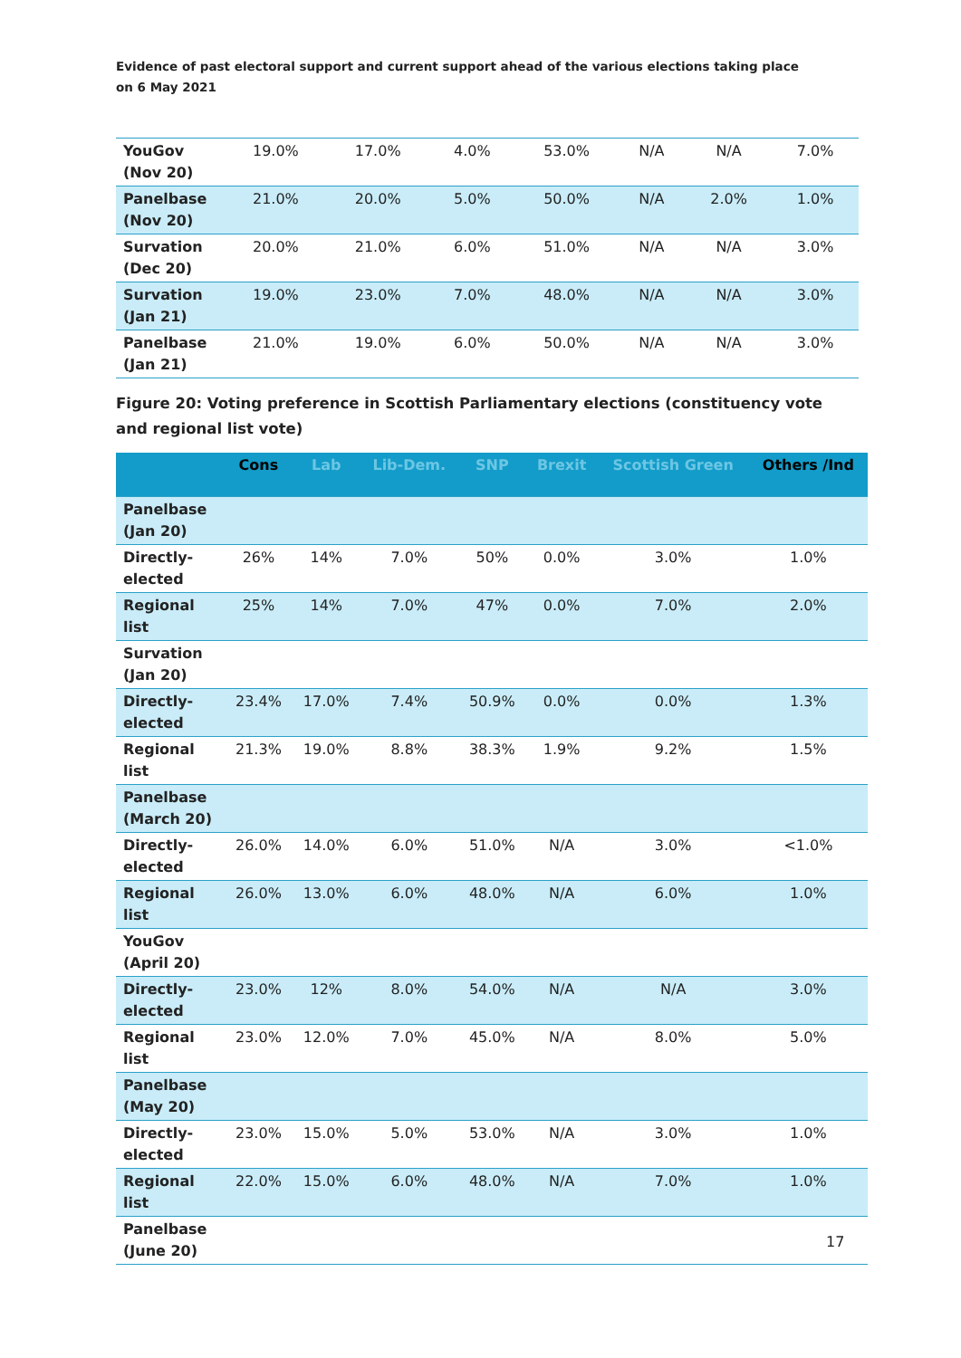Evidence of past electoral support and current support ahead of the various elections taking place
on 6 May 2021
| YouGov (Nov 20) | 19.0% | 17.0% | 4.0% | 53.0% | N/A | N/A | 7.0% |
| Panelbase (Nov 20) | 21.0% | 20.0% | 5.0% | 50.0% | N/A | 2.0% | 1.0% |
| Survation (Dec 20) | 20.0% | 21.0% | 6.0% | 51.0% | N/A | N/A | 3.0% |
| Survation (Jan 21) | 19.0% | 23.0% | 7.0% | 48.0% | N/A | N/A | 3.0% |
| Panelbase (Jan 21) | 21.0% | 19.0% | 6.0% | 50.0% | N/A | N/A | 3.0% |
Figure 20: Voting preference in Scottish Parliamentary elections (constituency vote and regional list vote)
| | Cons | Lab | Lib-Dem. | SNP | Brexit | Scottish Green | Others /Ind |
| --- | --- | --- | --- | --- | --- | --- | --- |
| Panelbase (Jan 20) | | | | | | | |
| Directly-elected | 26% | 14% | 7.0% | 50% | 0.0% | 3.0% | 1.0% |
| Regional list | 25% | 14% | 7.0% | 47% | 0.0% | 7.0% | 2.0% |
| Survation (Jan 20) | | | | | | | |
| Directly-elected | 23.4% | 17.0% | 7.4% | 50.9% | 0.0% | 0.0% | 1.3% |
| Regional list | 21.3% | 19.0% | 8.8% | 38.3% | 1.9% | 9.2% | 1.5% |
| Panelbase (March 20) | | | | | | | |
| Directly-elected | 26.0% | 14.0% | 6.0% | 51.0% | N/A | 3.0% | <1.0% |
| Regional list | 26.0% | 13.0% | 6.0% | 48.0% | N/A | 6.0% | 1.0% |
| YouGov (April 20) | | | | | | | |
| Directly-elected | 23.0% | 12% | 8.0% | 54.0% | N/A | N/A | 3.0% |
| Regional list | 23.0% | 12.0% | 7.0% | 45.0% | N/A | 8.0% | 5.0% |
| Panelbase (May 20) | | | | | | | |
| Directly-elected | 23.0% | 15.0% | 5.0% | 53.0% | N/A | 3.0% | 1.0% |
| Regional list | 22.0% | 15.0% | 6.0% | 48.0% | N/A | 7.0% | 1.0% |
| Panelbase (June 20) | | | | | | | |
17